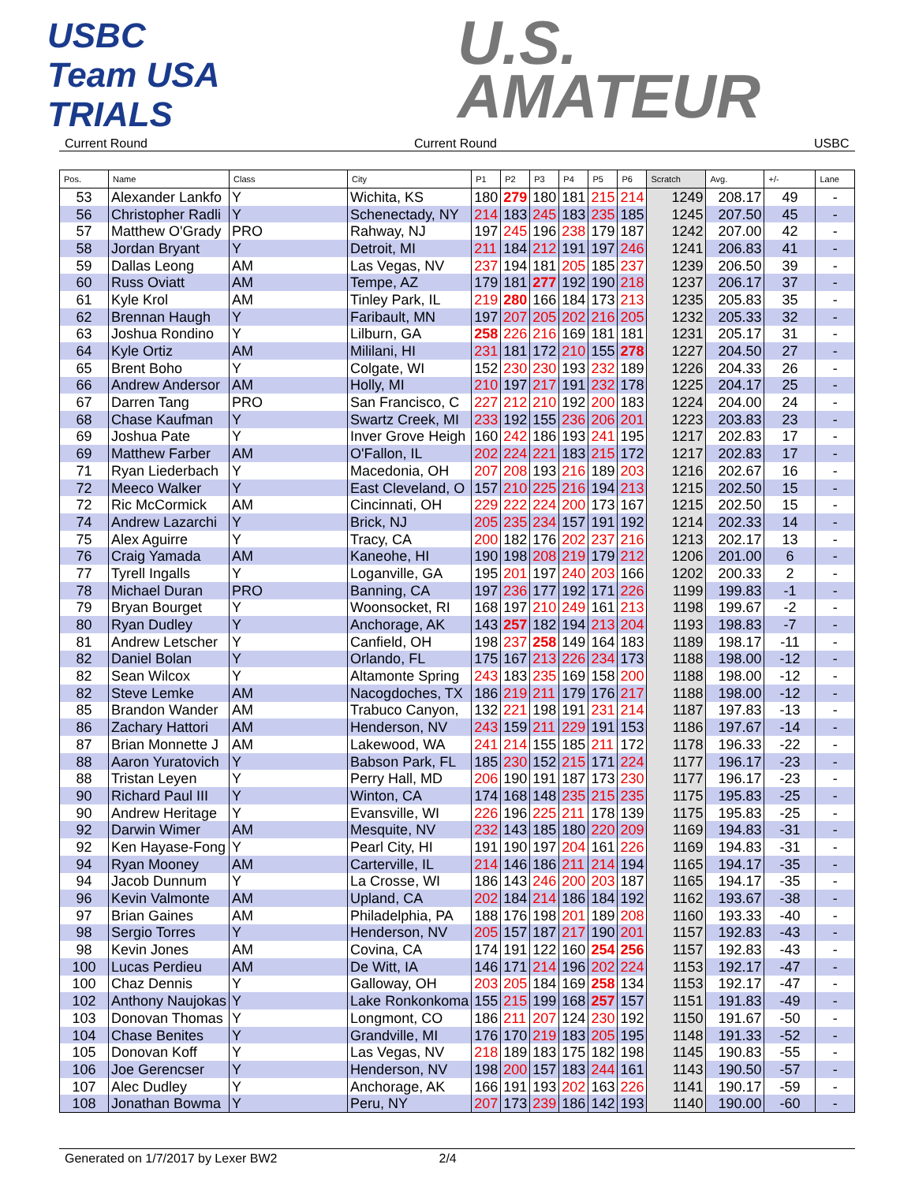USBC
Team USA
TRIALS
U.S.
AMATEUR
Current Round Current Round USBC
| Pos. | Name | Class | City | P1 | P2 | P3 | P4 | P5 | P6 | Scratch | Avg. | +/- | Lane |
| --- | --- | --- | --- | --- | --- | --- | --- | --- | --- | --- | --- | --- | --- |
| 53 | Alexander Lankfo | Y | Wichita, KS | 180 | 279 | 180 | 181 | 215 | 214 | 1249 | 208.17 | 49 | - |
| 56 | Christopher Radli | Y | Schenectady, NY | 214 | 183 | 245 | 183 | 235 | 185 | 1245 | 207.50 | 45 | - |
| 57 | Matthew O'Grady | PRO | Rahway, NJ | 197 | 245 | 196 | 238 | 179 | 187 | 1242 | 207.00 | 42 | - |
| 58 | Jordan Bryant | Y | Detroit, MI | 211 | 184 | 212 | 191 | 197 | 246 | 1241 | 206.83 | 41 | - |
| 59 | Dallas Leong | AM | Las Vegas, NV | 237 | 194 | 181 | 205 | 185 | 237 | 1239 | 206.50 | 39 | - |
| 60 | Russ Oviatt | AM | Tempe, AZ | 179 | 181 | 277 | 192 | 190 | 218 | 1237 | 206.17 | 37 | - |
| 61 | Kyle Krol | AM | Tinley Park, IL | 219 | 280 | 166 | 184 | 173 | 213 | 1235 | 205.83 | 35 | - |
| 62 | Brennan Haugh | Y | Faribault, MN | 197 | 207 | 205 | 202 | 216 | 205 | 1232 | 205.33 | 32 | - |
| 63 | Joshua Rondino | Y | Lilburn, GA | 258 | 226 | 216 | 169 | 181 | 181 | 1231 | 205.17 | 31 | - |
| 64 | Kyle Ortiz | AM | Mililani, HI | 231 | 181 | 172 | 210 | 155 | 278 | 1227 | 204.50 | 27 | - |
| 65 | Brent Boho | Y | Colgate, WI | 152 | 230 | 230 | 193 | 232 | 189 | 1226 | 204.33 | 26 | - |
| 66 | Andrew Andersor | AM | Holly, MI | 210 | 197 | 217 | 191 | 232 | 178 | 1225 | 204.17 | 25 | - |
| 67 | Darren Tang | PRO | San Francisco, C | 227 | 212 | 210 | 192 | 200 | 183 | 1224 | 204.00 | 24 | - |
| 68 | Chase Kaufman | Y | Swartz Creek, MI | 233 | 192 | 155 | 236 | 206 | 201 | 1223 | 203.83 | 23 | - |
| 69 | Joshua Pate | Y | Inver Grove Heigh | 160 | 242 | 186 | 193 | 241 | 195 | 1217 | 202.83 | 17 | - |
| 69 | Matthew Farber | AM | O'Fallon, IL | 202 | 224 | 221 | 183 | 215 | 172 | 1217 | 202.83 | 17 | - |
| 71 | Ryan Liederbach | Y | Macedonia, OH | 207 | 208 | 193 | 216 | 189 | 203 | 1216 | 202.67 | 16 | - |
| 72 | Meeco Walker | Y | East Cleveland, O | 157 | 210 | 225 | 216 | 194 | 213 | 1215 | 202.50 | 15 | - |
| 72 | Ric McCormick | AM | Cincinnati, OH | 229 | 222 | 224 | 200 | 173 | 167 | 1215 | 202.50 | 15 | - |
| 74 | Andrew Lazarchi | Y | Brick, NJ | 205 | 235 | 234 | 157 | 191 | 192 | 1214 | 202.33 | 14 | - |
| 75 | Alex Aguirre | Y | Tracy, CA | 200 | 182 | 176 | 202 | 237 | 216 | 1213 | 202.17 | 13 | - |
| 76 | Craig Yamada | AM | Kaneohe, HI | 190 | 198 | 208 | 219 | 179 | 212 | 1206 | 201.00 | 6 | - |
| 77 | Tyrell Ingalls | Y | Loganville, GA | 195 | 201 | 197 | 240 | 203 | 166 | 1202 | 200.33 | 2 | - |
| 78 | Michael Duran | PRO | Banning, CA | 197 | 236 | 177 | 192 | 171 | 226 | 1199 | 199.83 | -1 | - |
| 79 | Bryan Bourget | Y | Woonsocket, RI | 168 | 197 | 210 | 249 | 161 | 213 | 1198 | 199.67 | -2 | - |
| 80 | Ryan Dudley | Y | Anchorage, AK | 143 | 257 | 182 | 194 | 213 | 204 | 1193 | 198.83 | -7 | - |
| 81 | Andrew Letscher | Y | Canfield, OH | 198 | 237 | 258 | 149 | 164 | 183 | 1189 | 198.17 | -11 | - |
| 82 | Daniel Bolan | Y | Orlando, FL | 175 | 167 | 213 | 226 | 234 | 173 | 1188 | 198.00 | -12 | - |
| 82 | Sean Wilcox | Y | Altamonte Spring | 243 | 183 | 235 | 169 | 158 | 200 | 1188 | 198.00 | -12 | - |
| 82 | Steve Lemke | AM | Nacogdoches, TX | 186 | 219 | 211 | 179 | 176 | 217 | 1188 | 198.00 | -12 | - |
| 85 | Brandon Wander | AM | Trabuco Canyon, | 132 | 221 | 198 | 191 | 231 | 214 | 1187 | 197.83 | -13 | - |
| 86 | Zachary Hattori | AM | Henderson, NV | 243 | 159 | 211 | 229 | 191 | 153 | 1186 | 197.67 | -14 | - |
| 87 | Brian Monnette J | AM | Lakewood, WA | 241 | 214 | 155 | 185 | 211 | 172 | 1178 | 196.33 | -22 | - |
| 88 | Aaron Yuratovich | Y | Babson Park, FL | 185 | 230 | 152 | 215 | 171 | 224 | 1177 | 196.17 | -23 | - |
| 88 | Tristan Leyen | Y | Perry Hall, MD | 206 | 190 | 191 | 187 | 173 | 230 | 1177 | 196.17 | -23 | - |
| 90 | Richard Paul III | Y | Winton, CA | 174 | 168 | 148 | 235 | 215 | 235 | 1175 | 195.83 | -25 | - |
| 90 | Andrew Heritage | Y | Evansville, WI | 226 | 196 | 225 | 211 | 178 | 139 | 1175 | 195.83 | -25 | - |
| 92 | Darwin Wimer | AM | Mesquite, NV | 232 | 143 | 185 | 180 | 220 | 209 | 1169 | 194.83 | -31 | - |
| 92 | Ken Hayase-Fong | Y | Pearl City, HI | 191 | 190 | 197 | 204 | 161 | 226 | 1169 | 194.83 | -31 | - |
| 94 | Ryan Mooney | AM | Carterville, IL | 214 | 146 | 186 | 211 | 214 | 194 | 1165 | 194.17 | -35 | - |
| 94 | Jacob Dunnum | Y | La Crosse, WI | 186 | 143 | 246 | 200 | 203 | 187 | 1165 | 194.17 | -35 | - |
| 96 | Kevin Valmonte | AM | Upland, CA | 202 | 184 | 214 | 186 | 184 | 192 | 1162 | 193.67 | -38 | - |
| 97 | Brian Gaines | AM | Philadelphia, PA | 188 | 176 | 198 | 201 | 189 | 208 | 1160 | 193.33 | -40 | - |
| 98 | Sergio Torres | Y | Henderson, NV | 205 | 157 | 187 | 217 | 190 | 201 | 1157 | 192.83 | -43 | - |
| 98 | Kevin Jones | AM | Covina, CA | 174 | 191 | 122 | 160 | 254 | 256 | 1157 | 192.83 | -43 | - |
| 100 | Lucas Perdieu | AM | De Witt, IA | 146 | 171 | 214 | 196 | 202 | 224 | 1153 | 192.17 | -47 | - |
| 100 | Chaz Dennis | Y | Galloway, OH | 203 | 205 | 184 | 169 | 258 | 134 | 1153 | 192.17 | -47 | - |
| 102 | Anthony Naujokas | Y | Lake Ronkonkoma | 155 | 215 | 199 | 168 | 257 | 157 | 1151 | 191.83 | -49 | - |
| 103 | Donovan Thomas | Y | Longmont, CO | 186 | 211 | 207 | 124 | 230 | 192 | 1150 | 191.67 | -50 | - |
| 104 | Chase Benites | Y | Grandville, MI | 176 | 170 | 219 | 183 | 205 | 195 | 1148 | 191.33 | -52 | - |
| 105 | Donovan Koff | Y | Las Vegas, NV | 218 | 189 | 183 | 175 | 182 | 198 | 1145 | 190.83 | -55 | - |
| 106 | Joe Gerencser | Y | Henderson, NV | 198 | 200 | 157 | 183 | 244 | 161 | 1143 | 190.50 | -57 | - |
| 107 | Alec Dudley | Y | Anchorage, AK | 166 | 191 | 193 | 202 | 163 | 226 | 1141 | 190.17 | -59 | - |
| 108 | Jonathan Bowma | Y | Peru, NY | 207 | 173 | 239 | 186 | 142 | 193 | 1140 | 190.00 | -60 | - |
Generated on 1/7/2017 by Lexer BW2 2/4